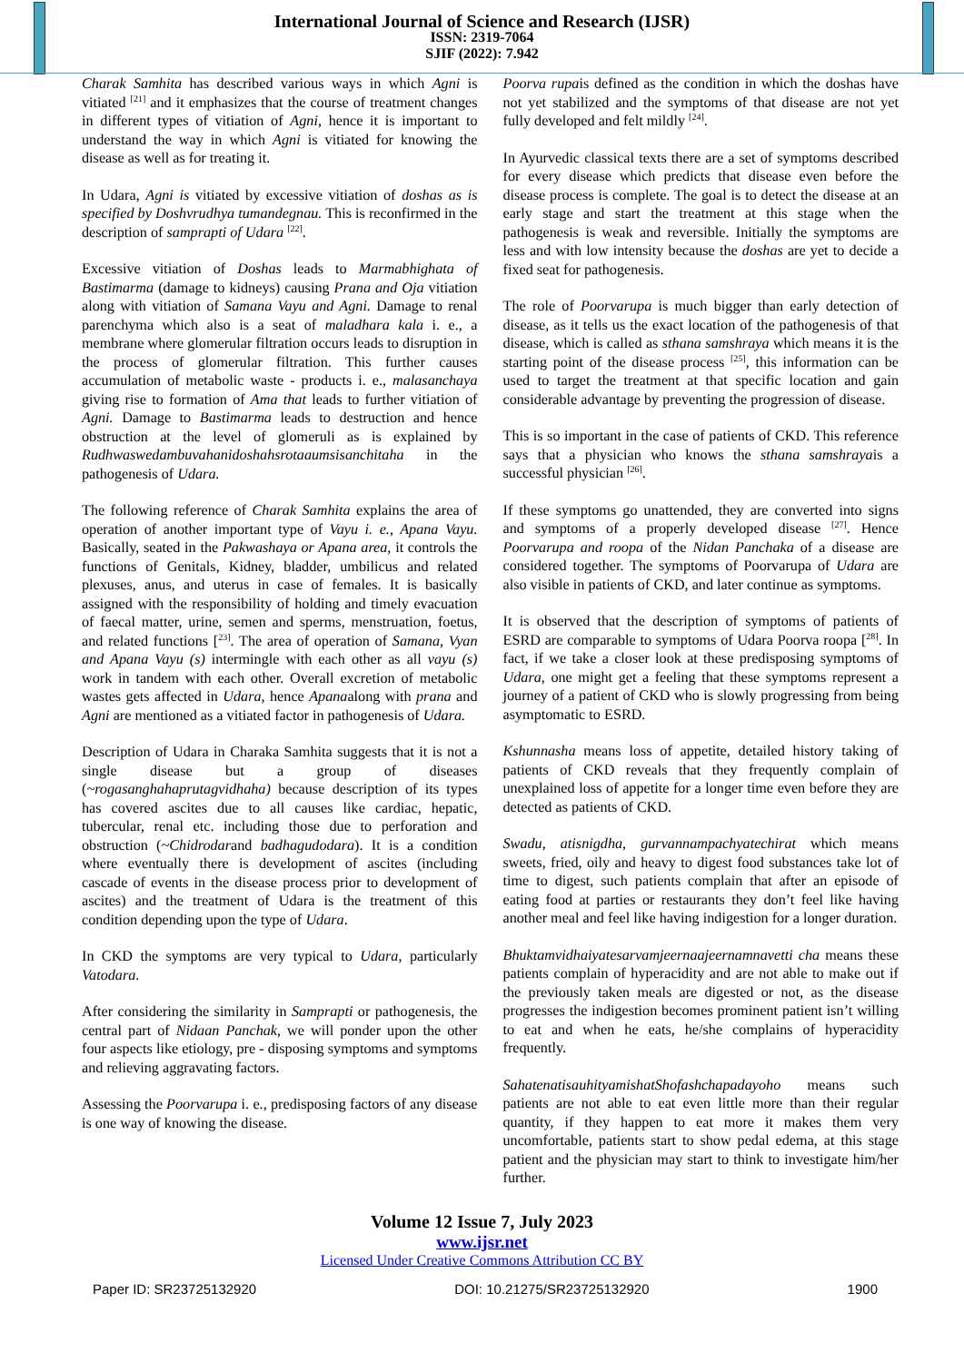International Journal of Science and Research (IJSR)
ISSN: 2319-7064
SJIF (2022): 7.942
Charak Samhita has described various ways in which Agni is vitiated <sup>[21]</sup> and it emphasizes that the course of treatment changes in different types of vitiation of Agni, hence it is important to understand the way in which Agni is vitiated for knowing the disease as well as for treating it.
In Udara, Agni is vitiated by excessive vitiation of doshas as is specified by Doshvrudhya tumandegnau. This is reconfirmed in the description of samprapti of Udara <sup>[22]</sup>.
Excessive vitiation of Doshas leads to Marmabhighata of Bastimarma (damage to kidneys) causing Prana and Oja vitiation along with vitiation of Samana Vayu and Agni. Damage to renal parenchyma which also is a seat of maladhara kala i. e., a membrane where glomerular filtration occurs leads to disruption in the process of glomerular filtration. This further causes accumulation of metabolic waste - products i. e., malasanchaya giving rise to formation of Ama that leads to further vitiation of Agni. Damage to Bastimarma leads to destruction and hence obstruction at the level of glomeruli as is explained by Rudhwaswedambuvahanidoshahsrotaaumsisanchitaha in the pathogenesis of Udara.
The following reference of Charak Samhita explains the area of operation of another important type of Vayu i. e., Apana Vayu. Basically, seated in the Pakwashaya or Apana area, it controls the functions of Genitals, Kidney, bladder, umbilicus and related plexuses, anus, and uterus in case of females. It is basically assigned with the responsibility of holding and timely evacuation of faecal matter, urine, semen and sperms, menstruation, foetus, and related functions [<sup>23]</sup>. The area of operation of Samana, Vyan and Apana Vayu (s) intermingle with each other as all vayu (s) work in tandem with each other. Overall excretion of metabolic wastes gets affected in Udara, hence Apanaalong with prana and Agni are mentioned as a vitiated factor in pathogenesis of Udara.
Description of Udara in Charaka Samhita suggests that it is not a single disease but a group of diseases (~rogasanghahaprutagvidhaha) because description of its types has covered ascites due to all causes like cardiac, hepatic, tubercular, renal etc. including those due to perforation and obstruction (~Chidrodarand badhagudodara). It is a condition where eventually there is development of ascites (including cascade of events in the disease process prior to development of ascites) and the treatment of Udara is the treatment of this condition depending upon the type of Udara.
In CKD the symptoms are very typical to Udara, particularly Vatodara.
After considering the similarity in Samprapti or pathogenesis, the central part of Nidaan Panchak, we will ponder upon the other four aspects like etiology, pre - disposing symptoms and symptoms and relieving aggravating factors.
Assessing the Poorvarupa i. e., predisposing factors of any disease is one way of knowing the disease.
Poorva rupais defined as the condition in which the doshas have not yet stabilized and the symptoms of that disease are not yet fully developed and felt mildly <sup>[24]</sup>.
In Ayurvedic classical texts there are a set of symptoms described for every disease which predicts that disease even before the disease process is complete. The goal is to detect the disease at an early stage and start the treatment at this stage when the pathogenesis is weak and reversible. Initially the symptoms are less and with low intensity because the doshas are yet to decide a fixed seat for pathogenesis.
The role of Poorvarupa is much bigger than early detection of disease, as it tells us the exact location of the pathogenesis of that disease, which is called as sthana samshraya which means it is the starting point of the disease process <sup>[25]</sup>, this information can be used to target the treatment at that specific location and gain considerable advantage by preventing the progression of disease.
This is so important in the case of patients of CKD. This reference says that a physician who knows the sthana samshrayais a successful physician <sup>[26]</sup>.
If these symptoms go unattended, they are converted into signs and symptoms of a properly developed disease <sup>[27]</sup>. Hence Poorvarupa and roopa of the Nidan Panchaka of a disease are considered together. The symptoms of Poorvarupa of Udara are also visible in patients of CKD, and later continue as symptoms.
It is observed that the description of symptoms of patients of ESRD are comparable to symptoms of Udara Poorva roopa [<sup>28]</sup>. In fact, if we take a closer look at these predisposing symptoms of Udara, one might get a feeling that these symptoms represent a journey of a patient of CKD who is slowly progressing from being asymptomatic to ESRD.
Kshunnasha means loss of appetite, detailed history taking of patients of CKD reveals that they frequently complain of unexplained loss of appetite for a longer time even before they are detected as patients of CKD.
Swadu, atisnigdha, gurvannampachyatechirat which means sweets, fried, oily and heavy to digest food substances take lot of time to digest, such patients complain that after an episode of eating food at parties or restaurants they don’t feel like having another meal and feel like having indigestion for a longer duration.
Bhuktamvidhaiyatesarvamjeernaajeernamnavetti cha means these patients complain of hyperacidity and are not able to make out if the previously taken meals are digested or not, as the disease progresses the indigestion becomes prominent patient isn’t willing to eat and when he eats, he/she complains of hyperacidity frequently.
SahatenatisauhityamishatShofashchapadayoho means such patients are not able to eat even little more than their regular quantity, if they happen to eat more it makes them very uncomfortable, patients start to show pedal edema, at this stage patient and the physician may start to think to investigate him/her further.
Volume 12 Issue 7, July 2023
www.ijsr.net
Licensed Under Creative Commons Attribution CC BY
Paper ID: SR23725132920 DOI: 10.21275/SR23725132920 1900